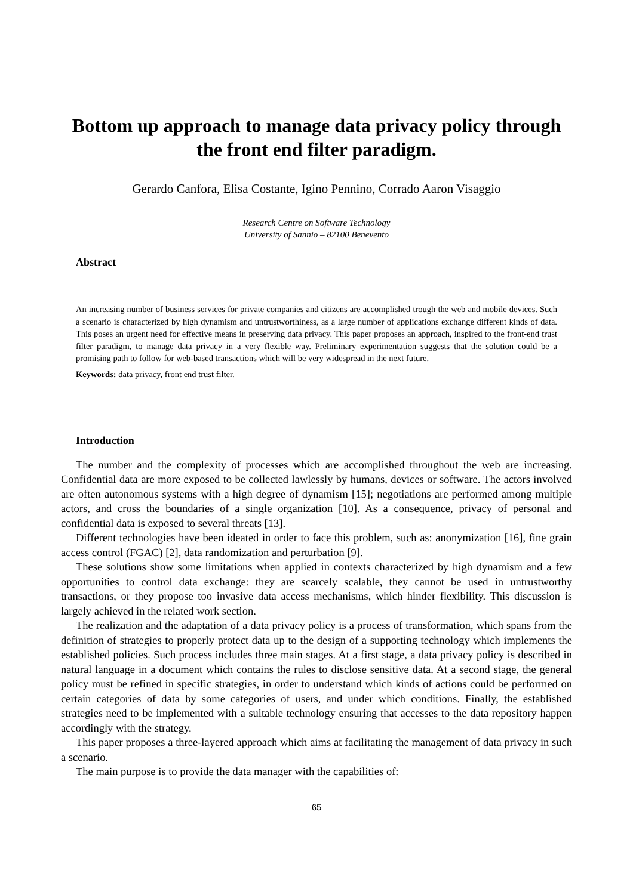Bottom up approach to manage data privacy policy through the front end filter paradigm.
Gerardo Canfora, Elisa Costante, Igino Pennino, Corrado Aaron Visaggio
Research Centre on Software Technology
University of Sannio – 82100 Benevento
Abstract
An increasing number of business services for private companies and citizens are accomplished trough the web and mobile devices. Such a scenario is characterized by high dynamism and untrustworthiness, as a large number of applications exchange different kinds of data. This poses an urgent need for effective means in preserving data privacy. This paper proposes an approach, inspired to the front-end trust filter paradigm, to manage data privacy in a very flexible way. Preliminary experimentation suggests that the solution could be a promising path to follow for web-based transactions which will be very widespread in the next future.
Keywords: data privacy, front end trust filter.
Introduction
The number and the complexity of processes which are accomplished throughout the web are increasing. Confidential data are more exposed to be collected lawlessly by humans, devices or software. The actors involved are often autonomous systems with a high degree of dynamism [15]; negotiations are performed among multiple actors, and cross the boundaries of a single organization [10]. As a consequence, privacy of personal and confidential data is exposed to several threats [13].
Different technologies have been ideated in order to face this problem, such as: anonymization [16], fine grain access control (FGAC) [2], data randomization and perturbation [9].
These solutions show some limitations when applied in contexts characterized by high dynamism and a few opportunities to control data exchange: they are scarcely scalable, they cannot be used in untrustworthy transactions, or they propose too invasive data access mechanisms, which hinder flexibility. This discussion is largely achieved in the related work section.
The realization and the adaptation of a data privacy policy is a process of transformation, which spans from the definition of strategies to properly protect data up to the design of a supporting technology which implements the established policies. Such process includes three main stages. At a first stage, a data privacy policy is described in natural language in a document which contains the rules to disclose sensitive data. At a second stage, the general policy must be refined in specific strategies, in order to understand which kinds of actions could be performed on certain categories of data by some categories of users, and under which conditions. Finally, the established strategies need to be implemented with a suitable technology ensuring that accesses to the data repository happen accordingly with the strategy.
This paper proposes a three-layered approach which aims at facilitating the management of data privacy in such a scenario.
The main purpose is to provide the data manager with the capabilities of:
65